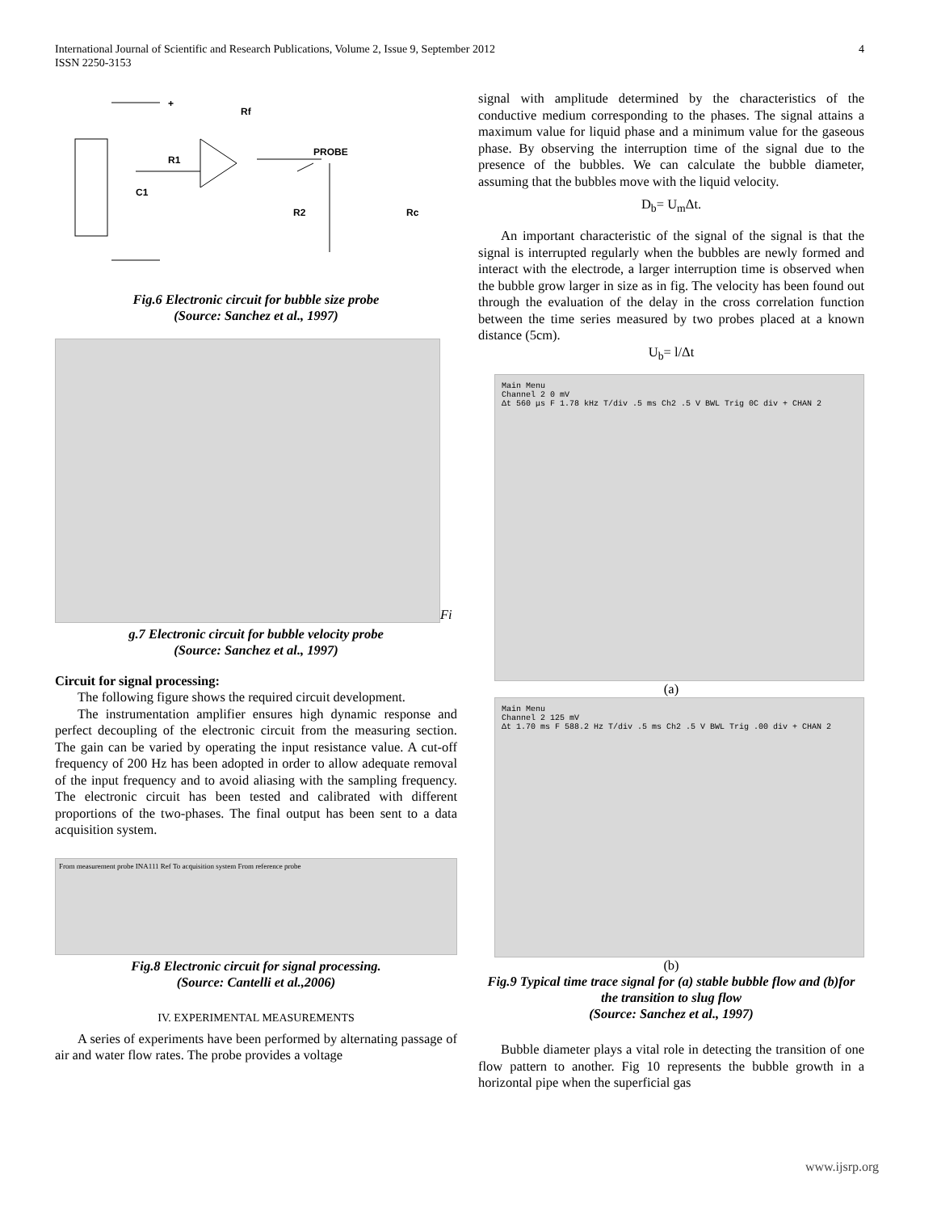International Journal of Scientific and Research Publications, Volume 2, Issue 9, September 2012
ISSN 2250-3153
4
+
Rf
R1
C1
PROBE
R2
Rc
Fig.6 Electronic circuit for bubble size probe
(Source: Sanchez et al., 1997)
Fi
g.7 Electronic circuit for bubble velocity probe
(Source: Sanchez et al., 1997)
Circuit for signal processing:
The following figure shows the required circuit development.
The instrumentation amplifier ensures high dynamic response and perfect decoupling of the electronic circuit from the measuring section. The gain can be varied by operating the input resistance value. A cut-off frequency of 200 Hz has been adopted in order to allow adequate removal of the input frequency and to avoid aliasing with the sampling frequency. The electronic circuit has been tested and calibrated with different proportions of the two-phases. The final output has been sent to a data acquisition system.
From measurement probe INA111 Ref To acquisition system From reference probe
Fig.8 Electronic circuit for signal processing.
(Source: Cantelli et al.,2006)
IV. EXPERIMENTAL MEASUREMENTS
A series of experiments have been performed by alternating passage of air and water flow rates. The probe provides a voltage
signal with amplitude determined by the characteristics of the conductive medium corresponding to the phases. The signal attains a maximum value for liquid phase and a minimum value for the gaseous phase. By observing the interruption time of the signal due to the presence of the bubbles. We can calculate the bubble diameter, assuming that the bubbles move with the liquid velocity.
D<sub>b</sub>= U<sub>m</sub>Δt.
An important characteristic of the signal of the signal is that the signal is interrupted regularly when the bubbles are newly formed and interact with the electrode, a larger interruption time is observed when the bubble grow larger in size as in fig. The velocity has been found out through the evaluation of the delay in the cross correlation function between the time series measured by two probes placed at a known distance (5cm).
U<sub>b</sub>= l/Δt
Main Menu
Channel 2 0 mV
Δt 560 μs F 1.78 kHz T/div .5 ms Ch2 .5 V BWL Trig 0C div + CHAN 2
(a)
Main Menu
Channel 2 125 mV
Δt 1.70 ms F 588.2 Hz T/div .5 ms Ch2 .5 V BWL Trig .00 div + CHAN 2
(b)
Fig.9 Typical time trace signal for (a) stable bubble flow and (b)for the transition to slug flow
(Source: Sanchez et al., 1997)
Bubble diameter plays a vital role in detecting the transition of one flow pattern to another. Fig 10 represents the bubble growth in a horizontal pipe when the superficial gas
www.ijsrp.org